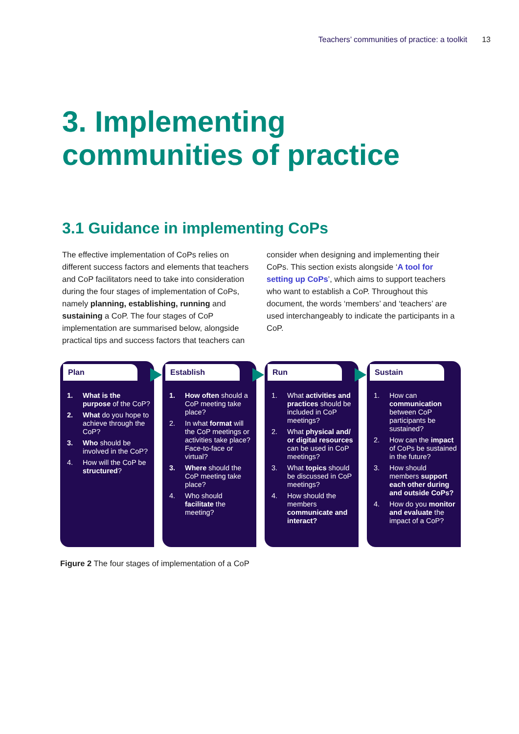Teachers’ communities of practice: a toolkit 13
3. Implementing
communities of practice
3.1 Guidance in implementing CoPs
The effective implementation of CoPs relies on different success factors and elements that teachers and CoP facilitators need to take into consideration during the four stages of implementation of CoPs, namely planning, establishing, running and sustaining a CoP. The four stages of CoP implementation are summarised below, alongside practical tips and success factors that teachers can consider when designing and implementing their CoPs. This section exists alongside ‘A tool for setting up CoPs’, which aims to support teachers who want to establish a CoP. Throughout this document, the words ‘members’ and ‘teachers’ are used interchangeably to indicate the participants in a CoP.
Plan
1. What is the purpose of the CoP?
2. What do you hope to achieve through the CoP?
3. Who should be involved in the CoP?
4. How will the CoP be structured?
Establish
1. How often should a CoP meeting take place?
2. In what format will the CoP meetings or activities take place? Face-to-face or virtual?
3. Where should the CoP meeting take place?
4. Who should facilitate the meeting?
Run
1. What activities and practices should be included in CoP meetings?
2. What physical and/ or digital resources can be used in CoP meetings?
3. What topics should be discussed in CoP meetings?
4. How should the members communicate and interact?
Sustain
1. How can communication between CoP participants be sustained?
2. How can the impact of CoPs be sustained in the future?
3. How should members support each other during and outside CoPs?
4. How do you monitor and evaluate the impact of a CoP?
Figure 2 The four stages of implementation of a CoP